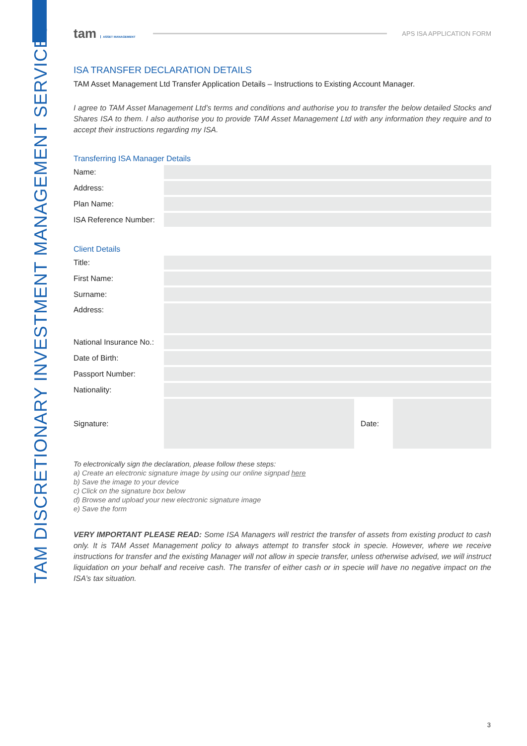TAM DISCRETIONARY INVESTMENT MANAGEMENT SERVICES
tam ASSET MANAGEMENT
APS ISA APPLICATION FORM
ISA TRANSFER DECLARATION DETAILS
TAM Asset Management Ltd Transfer Application Details – Instructions to Existing Account Manager.
I agree to TAM Asset Management Ltd’s terms and conditions and authorise you to transfer the below detailed Stocks and Shares ISA to them. I also authorise you to provide TAM Asset Management Ltd with any information they require and to accept their instructions regarding my ISA.
Transferring ISA Manager Details
Name:
Address:
Plan Name:
ISA Reference Number:
Client Details
Title:
First Name:
Surname:
Address:
National Insurance No.:
Date of Birth:
Passport Number:
Nationality:
Signature: Date:
To electronically sign the declaration, please follow these steps:
a) Create an electronic signature image by using our online signpad here
b) Save the image to your device
c) Click on the signature box below
d) Browse and upload your new electronic signature image
e) Save the form
VERY IMPORTANT PLEASE READ: Some ISA Managers will restrict the transfer of assets from existing product to cash only. It is TAM Asset Management policy to always attempt to transfer stock in specie. However, where we receive instructions for transfer and the existing Manager will not allow in specie transfer, unless otherwise advised, we will instruct liquidation on your behalf and receive cash. The transfer of either cash or in specie will have no negative impact on the ISA’s tax situation.
3